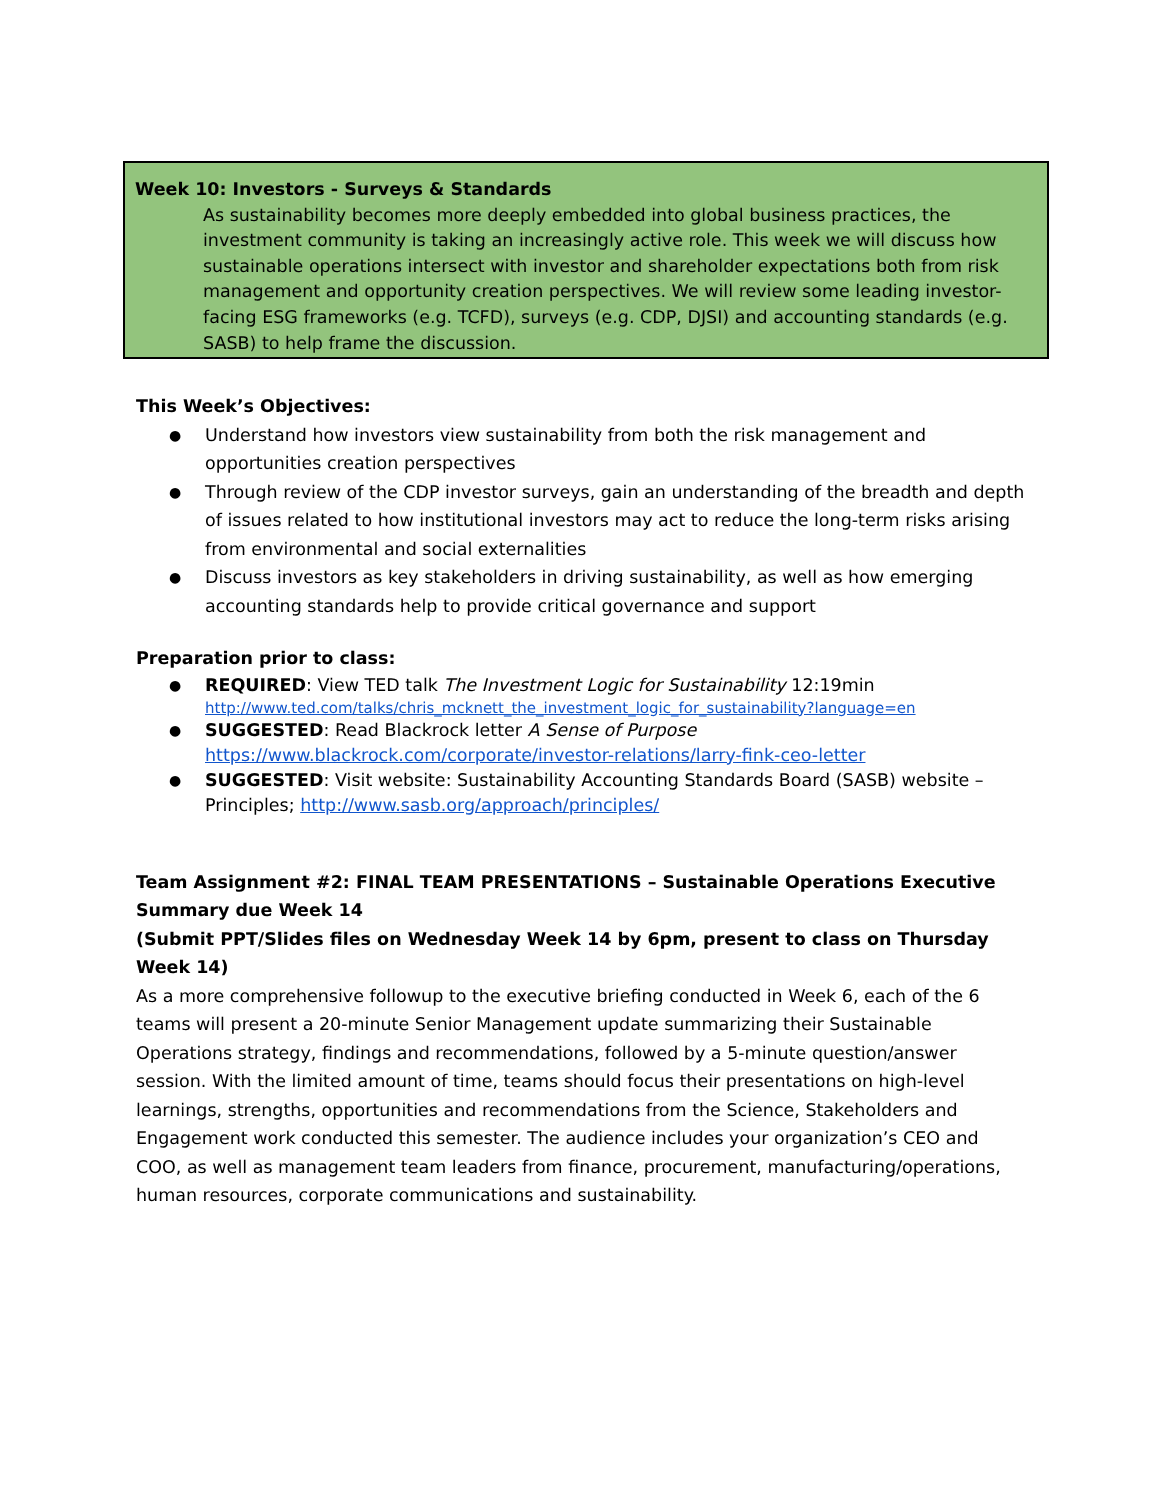Week 10: Investors - Surveys & Standards
As sustainability becomes more deeply embedded into global business practices, the investment community is taking an increasingly active role. This week we will discuss how sustainable operations intersect with investor and shareholder expectations both from risk management and opportunity creation perspectives. We will review some leading investor-facing ESG frameworks (e.g. TCFD), surveys (e.g. CDP, DJSI) and accounting standards (e.g. SASB) to help frame the discussion.
This Week’s Objectives:
Understand how investors view sustainability from both the risk management and opportunities creation perspectives
Through review of the CDP investor surveys, gain an understanding of the breadth and depth of issues related to how institutional investors may act to reduce the long-term risks arising from environmental and social externalities
Discuss investors as key stakeholders in driving sustainability, as well as how emerging accounting standards help to provide critical governance and support
Preparation prior to class:
REQUIRED: View TED talk The Investment Logic for Sustainability 12:19min
http://www.ted.com/talks/chris_mcknett_the_investment_logic_for_sustainability?language=en
SUGGESTED: Read Blackrock letter A Sense of Purpose
https://www.blackrock.com/corporate/investor-relations/larry-fink-ceo-letter
SUGGESTED: Visit website: Sustainability Accounting Standards Board (SASB) website – Principles; http://www.sasb.org/approach/principles/
Team Assignment #2: FINAL TEAM PRESENTATIONS – Sustainable Operations Executive Summary due Week 14
(Submit PPT/Slides files on Wednesday Week 14 by 6pm, present to class on Thursday Week 14)
As a more comprehensive followup to the executive briefing conducted in Week 6, each of the 6 teams will present a 20-minute Senior Management update summarizing their Sustainable Operations strategy, findings and recommendations, followed by a 5-minute question/answer session. With the limited amount of time, teams should focus their presentations on high-level learnings, strengths, opportunities and recommendations from the Science, Stakeholders and Engagement work conducted this semester. The audience includes your organization’s CEO and COO, as well as management team leaders from finance, procurement, manufacturing/operations, human resources, corporate communications and sustainability.